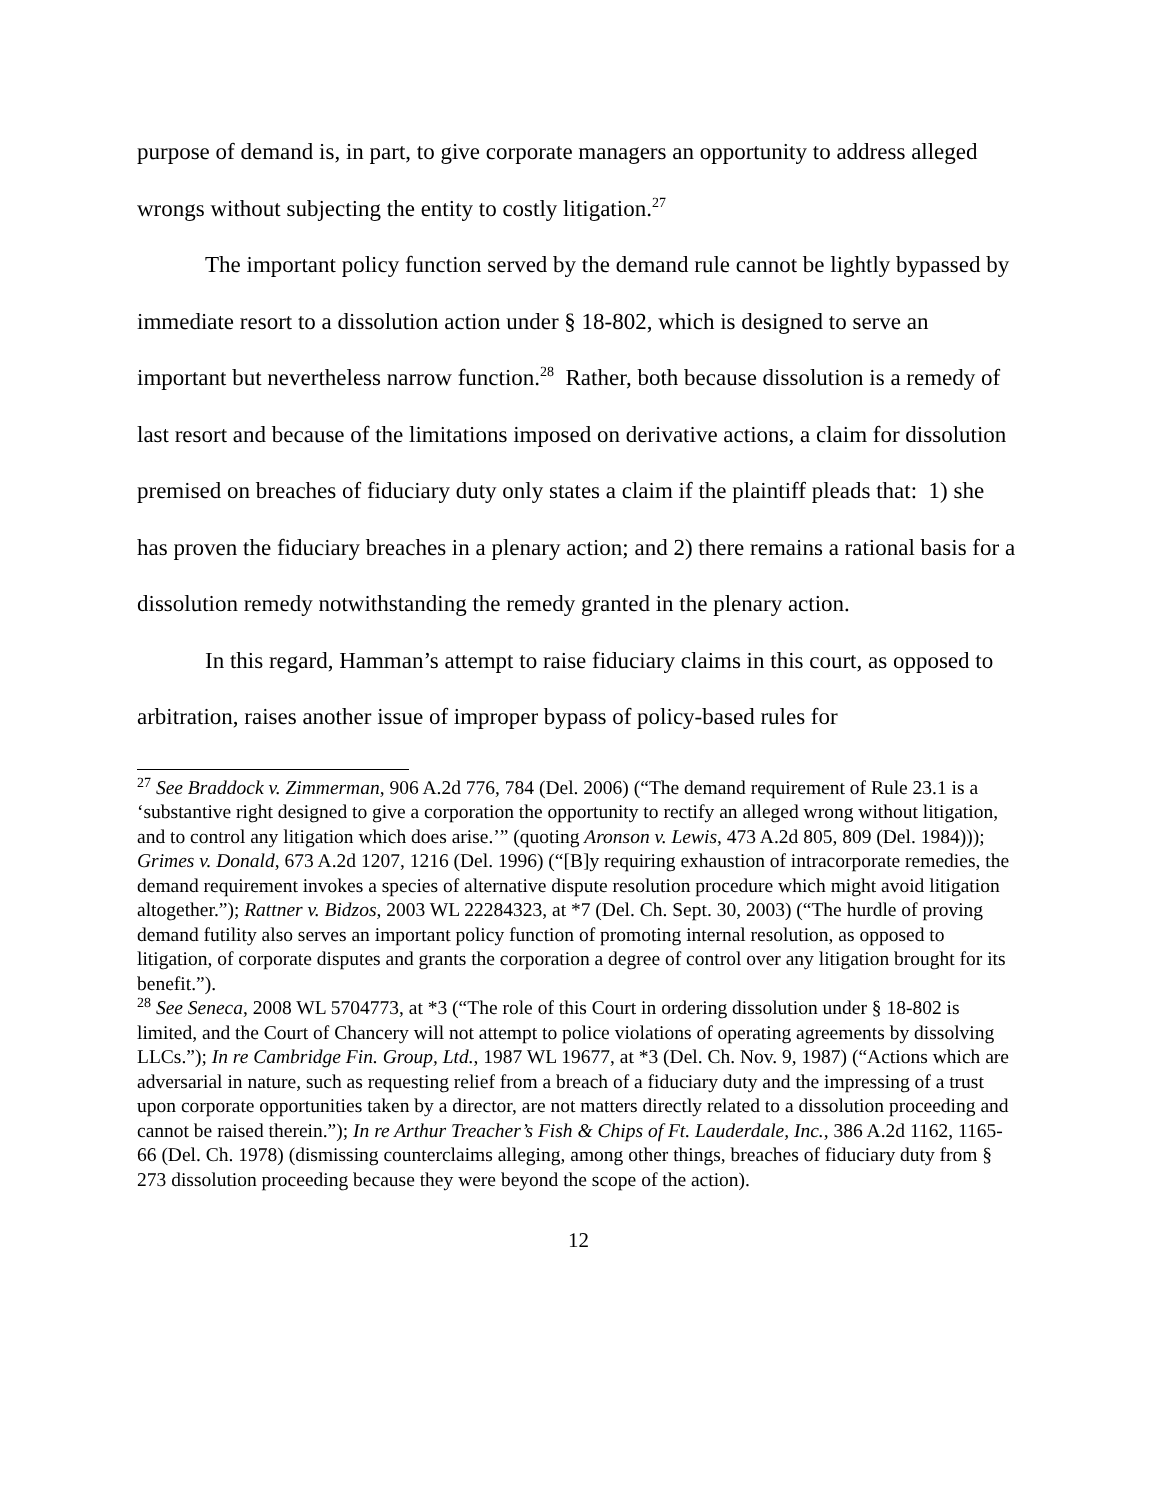purpose of demand is, in part, to give corporate managers an opportunity to address alleged wrongs without subjecting the entity to costly litigation.<sup>27</sup>
The important policy function served by the demand rule cannot be lightly bypassed by immediate resort to a dissolution action under § 18-802, which is designed to serve an important but nevertheless narrow function.<sup>28</sup> Rather, both because dissolution is a remedy of last resort and because of the limitations imposed on derivative actions, a claim for dissolution premised on breaches of fiduciary duty only states a claim if the plaintiff pleads that: 1) she has proven the fiduciary breaches in a plenary action; and 2) there remains a rational basis for a dissolution remedy notwithstanding the remedy granted in the plenary action.
In this regard, Hamman’s attempt to raise fiduciary claims in this court, as opposed to arbitration, raises another issue of improper bypass of policy-based rules for
<sup>27</sup> See Braddock v. Zimmerman, 906 A.2d 776, 784 (Del. 2006) (“The demand requirement of Rule 23.1 is a ‘substantive right designed to give a corporation the opportunity to rectify an alleged wrong without litigation, and to control any litigation which does arise.’” (quoting Aronson v. Lewis, 473 A.2d 805, 809 (Del. 1984))); Grimes v. Donald, 673 A.2d 1207, 1216 (Del. 1996) (“[B]y requiring exhaustion of intracorporate remedies, the demand requirement invokes a species of alternative dispute resolution procedure which might avoid litigation altogether.”); Rattner v. Bidzos, 2003 WL 22284323, at *7 (Del. Ch. Sept. 30, 2003) (“The hurdle of proving demand futility also serves an important policy function of promoting internal resolution, as opposed to litigation, of corporate disputes and grants the corporation a degree of control over any litigation brought for its benefit.”).
<sup>28</sup> See Seneca, 2008 WL 5704773, at *3 (“The role of this Court in ordering dissolution under § 18-802 is limited, and the Court of Chancery will not attempt to police violations of operating agreements by dissolving LLCs.”); In re Cambridge Fin. Group, Ltd., 1987 WL 19677, at *3 (Del. Ch. Nov. 9, 1987) (“Actions which are adversarial in nature, such as requesting relief from a breach of a fiduciary duty and the impressing of a trust upon corporate opportunities taken by a director, are not matters directly related to a dissolution proceeding and cannot be raised therein.”); In re Arthur Treacher’s Fish & Chips of Ft. Lauderdale, Inc., 386 A.2d 1162, 1165-66 (Del. Ch. 1978) (dismissing counterclaims alleging, among other things, breaches of fiduciary duty from § 273 dissolution proceeding because they were beyond the scope of the action).
12